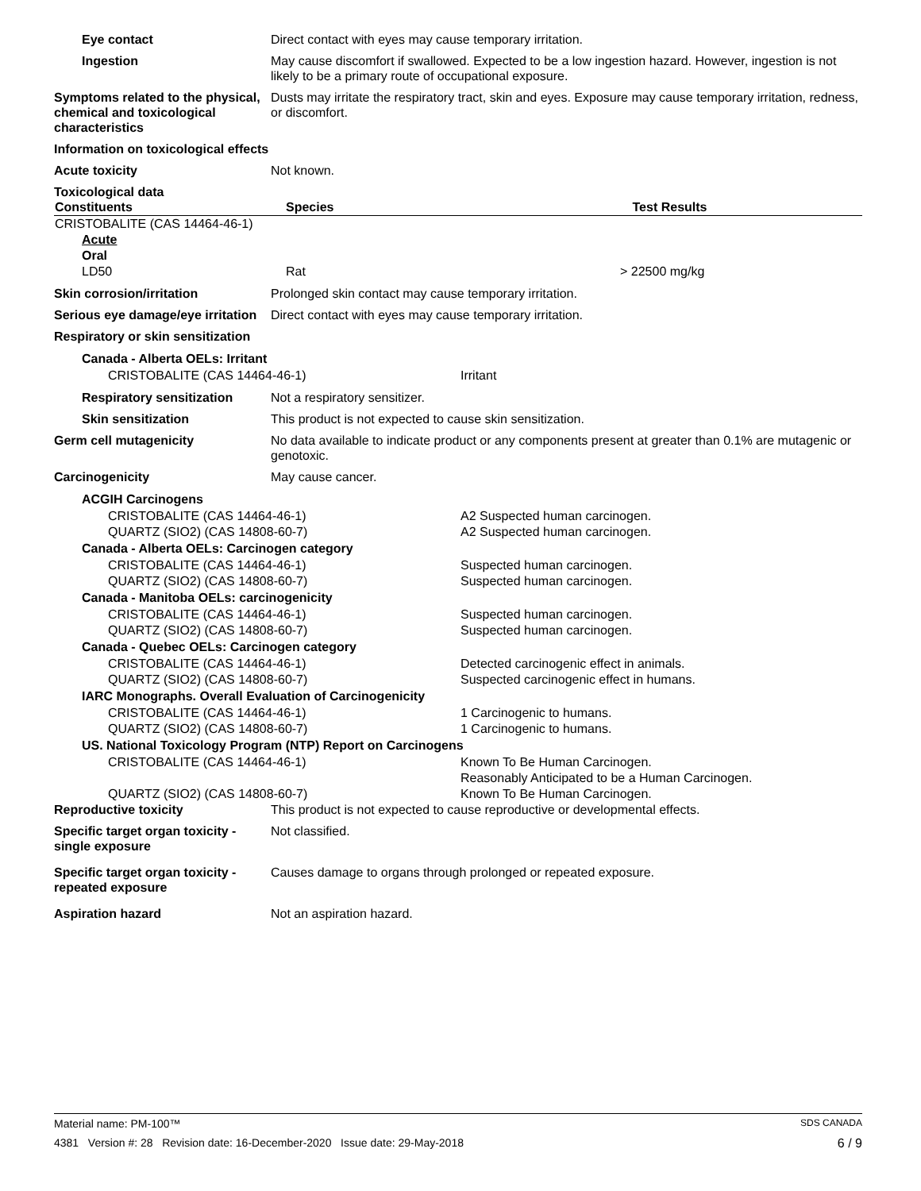Eye contact Direct contact with eyes may cause temporary irritation.
Ingestion May cause discomfort if swallowed. Expected to be a low ingestion hazard. However, ingestion is not likely to be a primary route of occupational exposure.
Symptoms related to the physical, chemical and toxicological characteristics
Dusts may irritate the respiratory tract, skin and eyes. Exposure may cause temporary irritation, redness, or discomfort.
Information on toxicological effects
Acute toxicity Not known.
Toxicological data
| Constituents | Species | Test Results |
| --- | --- | --- |
| CRISTOBALITE (CAS 14464-46-1) | | |
| Acute | | |
| Oral | | |
| LD50 | Rat | > 22500 mg/kg |
Skin corrosion/irritation Prolonged skin contact may cause temporary irritation.
Serious eye damage/eye irritation
Direct contact with eyes may cause temporary irritation.
Respiratory or skin sensitization
Canada - Alberta OELs: Irritant
CRISTOBALITE (CAS 14464-46-1) Irritant
Respiratory sensitization
Not a respiratory sensitizer.
Skin sensitization This product is not expected to cause skin sensitization.
Germ cell mutagenicity No data available to indicate product or any components present at greater than 0.1% are mutagenic or genotoxic.
Carcinogenicity May cause cancer.
ACGIH Carcinogens
CRISTOBALITE (CAS 14464-46-1)
QUARTZ (SIO2) (CAS 14808-60-7)
A2 Suspected human carcinogen.
A2 Suspected human carcinogen.
Canada - Alberta OELs: Carcinogen category
CRISTOBALITE (CAS 14464-46-1)
QUARTZ (SIO2) (CAS 14808-60-7)
Suspected human carcinogen.
Suspected human carcinogen.
Canada - Manitoba OELs: carcinogenicity
CRISTOBALITE (CAS 14464-46-1)
QUARTZ (SIO2) (CAS 14808-60-7)
Suspected human carcinogen.
Suspected human carcinogen.
Canada - Quebec OELs: Carcinogen category
CRISTOBALITE (CAS 14464-46-1)
QUARTZ (SIO2) (CAS 14808-60-7)
Detected carcinogenic effect in animals.
Suspected carcinogenic effect in humans.
IARC Monographs. Overall Evaluation of Carcinogenicity
CRISTOBALITE (CAS 14464-46-1)
QUARTZ (SIO2) (CAS 14808-60-7)
1 Carcinogenic to humans.
1 Carcinogenic to humans.
US. National Toxicology Program (NTP) Report on Carcinogens
CRISTOBALITE (CAS 14464-46-1)
QUARTZ (SIO2) (CAS 14808-60-7)
Known To Be Human Carcinogen.
Reasonably Anticipated to be a Human Carcinogen.
Known To Be Human Carcinogen.
Reproductive toxicity This product is not expected to cause reproductive or developmental effects.
Specific target organ toxicity - single exposure
Not classified.
Specific target organ toxicity - repeated exposure
Causes damage to organs through prolonged or repeated exposure.
Aspiration hazard Not an aspiration hazard.
Material name: PM-100™ SDS CANADA
4381 Version #: 28 Revision date: 16-December-2020 Issue date: 29-May-2018 6 / 9